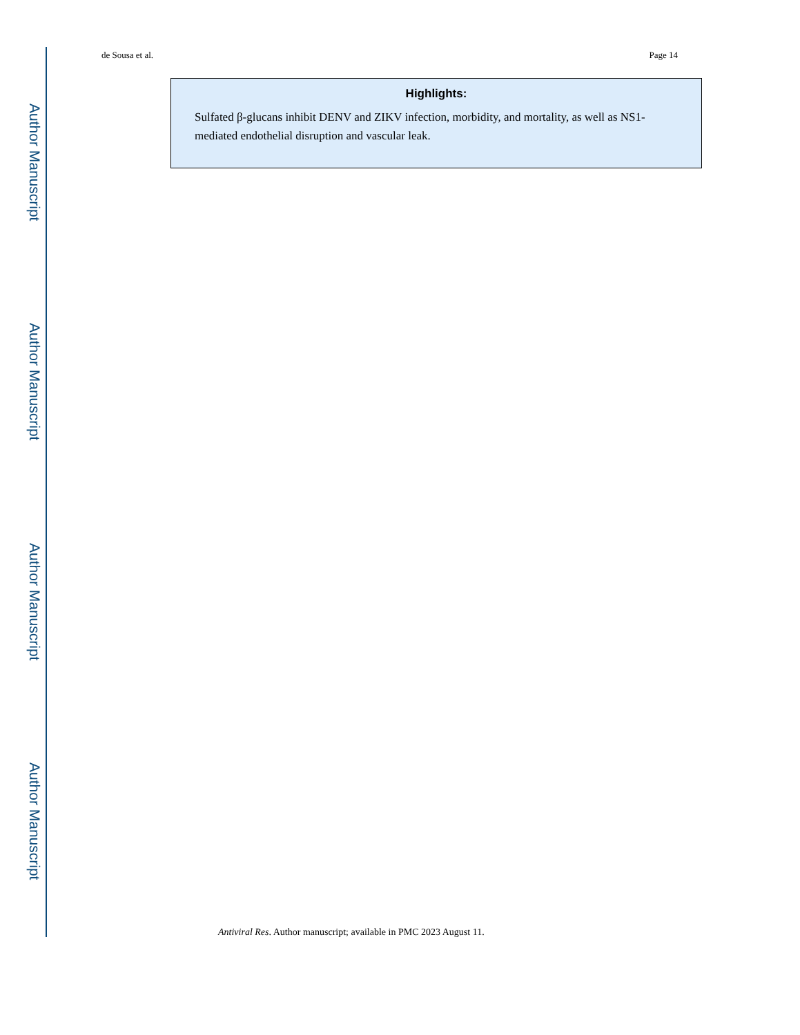Author Manuscript
Author Manuscript
Author Manuscript
Author Manuscript
de Sousa et al. Page 14
Highlights:
Sulfated β-glucans inhibit DENV and ZIKV infection, morbidity, and mortality, as well as NS1-mediated endothelial disruption and vascular leak.
Antiviral Res. Author manuscript; available in PMC 2023 August 11.